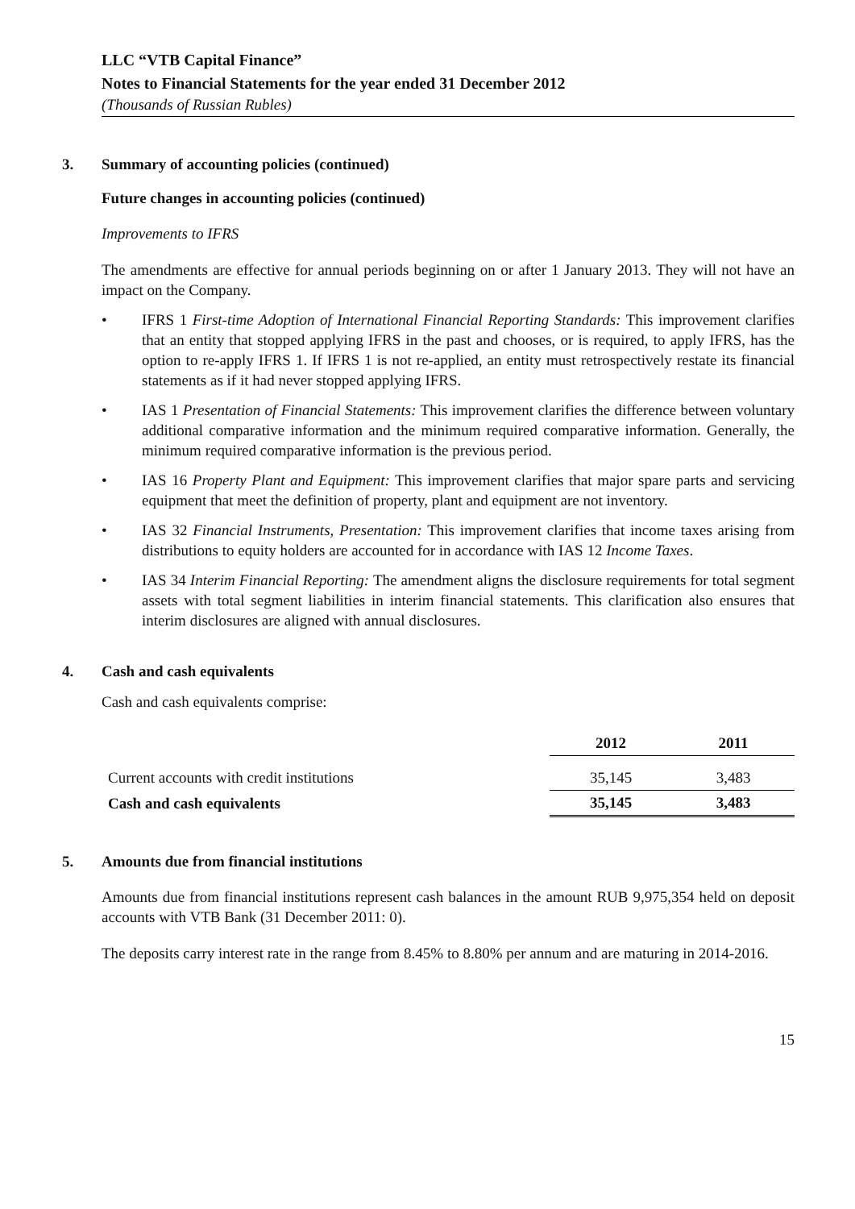LLC “VTB Capital Finance”
Notes to Financial Statements for the year ended 31 December 2012
(Thousands of Russian Rubles)
3. Summary of accounting policies (continued)
Future changes in accounting policies (continued)
Improvements to IFRS
The amendments are effective for annual periods beginning on or after 1 January 2013. They will not have an impact on the Company.
• IFRS 1 First-time Adoption of International Financial Reporting Standards: This improvement clarifies that an entity that stopped applying IFRS in the past and chooses, or is required, to apply IFRS, has the option to re-apply IFRS 1. If IFRS 1 is not re-applied, an entity must retrospectively restate its financial statements as if it had never stopped applying IFRS.
• IAS 1 Presentation of Financial Statements: This improvement clarifies the difference between voluntary additional comparative information and the minimum required comparative information. Generally, the minimum required comparative information is the previous period.
• IAS 16 Property Plant and Equipment: This improvement clarifies that major spare parts and servicing equipment that meet the definition of property, plant and equipment are not inventory.
• IAS 32 Financial Instruments, Presentation: This improvement clarifies that income taxes arising from distributions to equity holders are accounted for in accordance with IAS 12 Income Taxes.
• IAS 34 Interim Financial Reporting: The amendment aligns the disclosure requirements for total segment assets with total segment liabilities in interim financial statements. This clarification also ensures that interim disclosures are aligned with annual disclosures.
4. Cash and cash equivalents
Cash and cash equivalents comprise:
| | 2012 | 2011 |
| --- | --- | --- |
| Current accounts with credit institutions | 35,145 | 3,483 |
| Cash and cash equivalents | 35,145 | 3,483 |
5. Amounts due from financial institutions
Amounts due from financial institutions represent cash balances in the amount RUB 9,975,354 held on deposit accounts with VTB Bank (31 December 2011: 0).
The deposits carry interest rate in the range from 8.45% to 8.80% per annum and are maturing in 2014-2016.
15